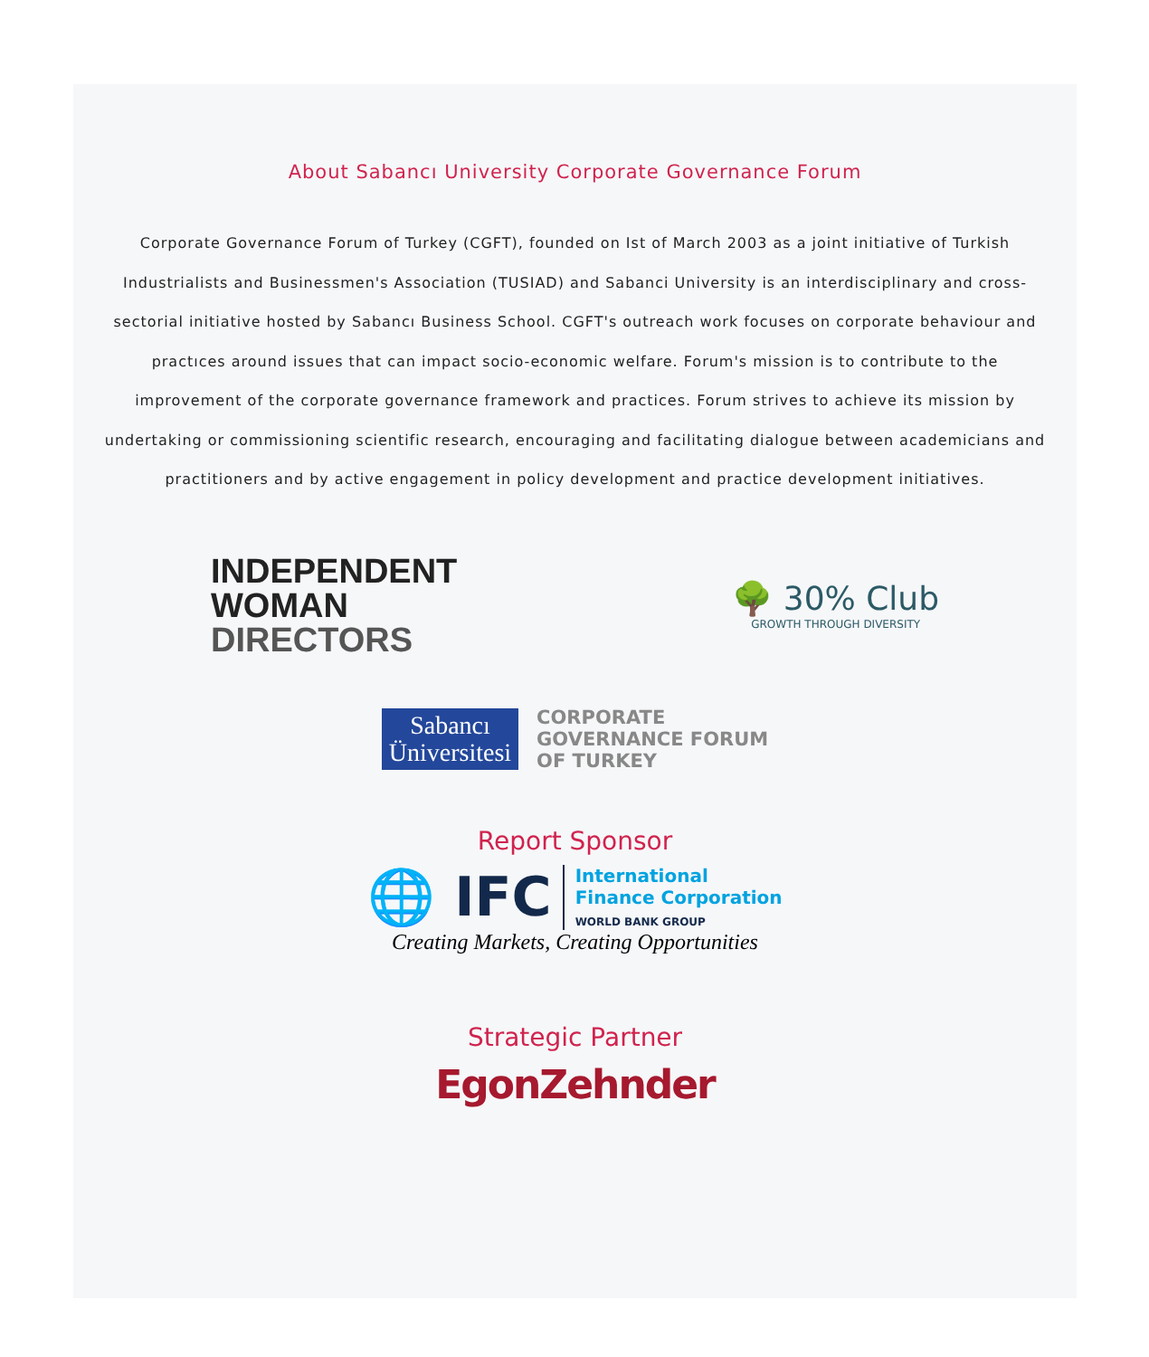About Sabancı University Corporate Governance Forum
Corporate Governance Forum of Turkey (CGFT), founded on Ist of March 2003 as a joint initiative of Turkish Industrialists and Businessmen's Association (TUSIAD) and Sabanci University is an interdisciplinary and cross-sectorial initiative hosted by Sabancı Business School. CGFT's outreach work focuses on corporate behaviour and practıces around issues that can impact socio-economic welfare. Forum's mission is to contribute to the improvement of the corporate governance framework and practices. Forum strives to achieve its mission by undertaking or commissioning scientific research, encouraging and facilitating dialogue between academicians and practitioners and by active engagement in policy development and practice development initiatives.
INDEPENDENT
WOMAN
DIRECTORS
🌳 30% Club
GROWTH THROUGH DIVERSITY
Sabancı
Üniversitesi
CORPORATE
GOVERNANCE FORUM
OF TURKEY
Report Sponsor
🌐 IFC
International
Finance Corporation
WORLD BANK GROUP
Creating Markets, Creating Opportunities
Strategic Partner
EgonZehnder